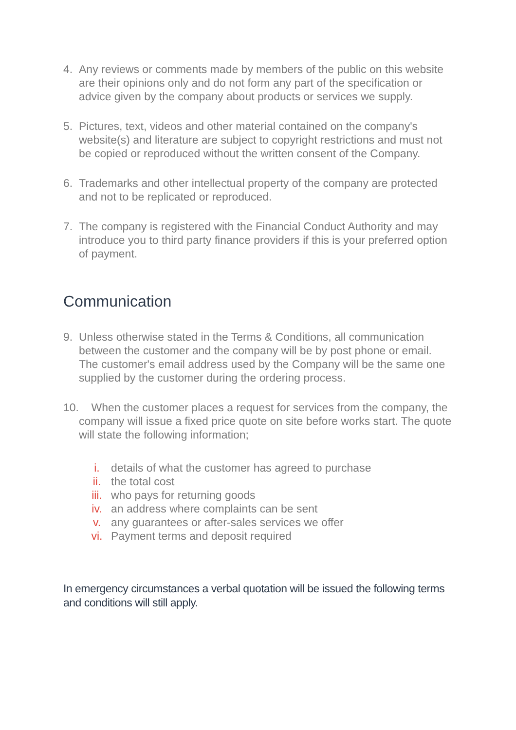4. Any reviews or comments made by members of the public on this website are their opinions only and do not form any part of the specification or advice given by the company about products or services we supply.
5. Pictures, text, videos and other material contained on the company's website(s) and literature are subject to copyright restrictions and must not be copied or reproduced without the written consent of the Company.
6. Trademarks and other intellectual property of the company are protected and not to be replicated or reproduced.
7. The company is registered with the Financial Conduct Authority and may introduce you to third party finance providers if this is your preferred option of payment.
Communication
9. Unless otherwise stated in the Terms & Conditions, all communication between the customer and the company will be by post phone or email. The customer's email address used by the Company will be the same one supplied by the customer during the ordering process.
10. When the customer places a request for services from the company, the company will issue a fixed price quote on site before works start. The quote will state the following information;
i. details of what the customer has agreed to purchase
ii. the total cost
iii. who pays for returning goods
iv. an address where complaints can be sent
v. any guarantees or after-sales services we offer
vi. Payment terms and deposit required
In emergency circumstances a verbal quotation will be issued the following terms and conditions will still apply.